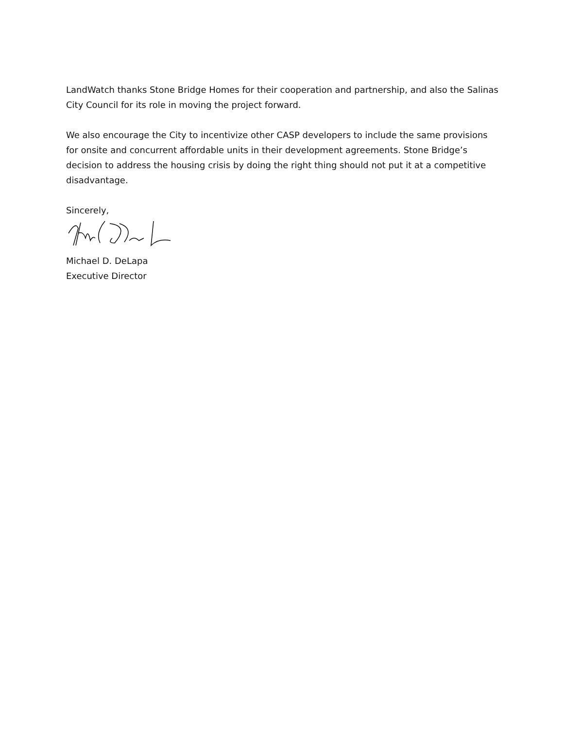LandWatch thanks Stone Bridge Homes for their cooperation and partnership, and also the Salinas City Council for its role in moving the project forward.
We also encourage the City to incentivize other CASP developers to include the same provisions for onsite and concurrent affordable units in their development agreements. Stone Bridge’s decision to address the housing crisis by doing the right thing should not put it at a competitive disadvantage.
Sincerely,
Michael D. DeLapa
Executive Director